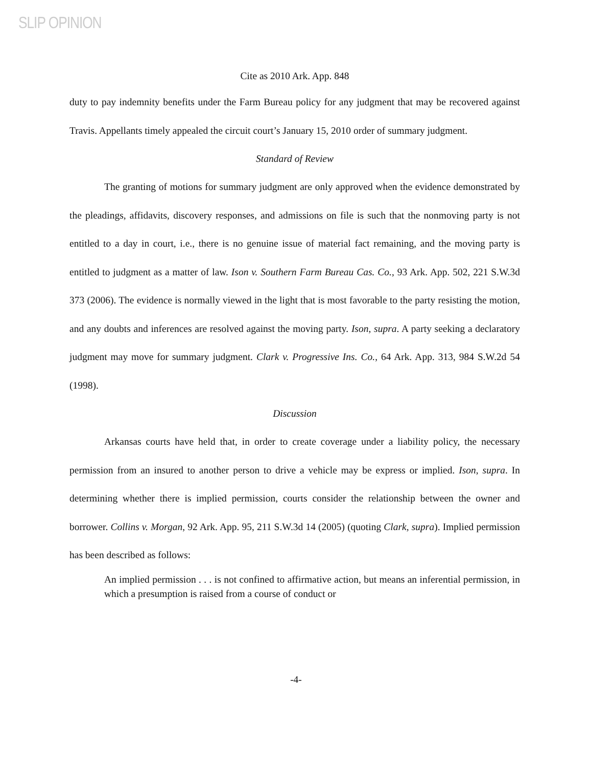SLIP OPINION
Cite as 2010 Ark. App. 848
duty to pay indemnity benefits under the Farm Bureau policy for any judgment that may be recovered against Travis. Appellants timely appealed the circuit court’s January 15, 2010 order of summary judgment.
Standard of Review
The granting of motions for summary judgment are only approved when the evidence demonstrated by the pleadings, affidavits, discovery responses, and admissions on file is such that the nonmoving party is not entitled to a day in court, i.e., there is no genuine issue of material fact remaining, and the moving party is entitled to judgment as a matter of law. Ison v. Southern Farm Bureau Cas. Co., 93 Ark. App. 502, 221 S.W.3d 373 (2006). The evidence is normally viewed in the light that is most favorable to the party resisting the motion, and any doubts and inferences are resolved against the moving party. Ison, supra. A party seeking a declaratory judgment may move for summary judgment. Clark v. Progressive Ins. Co., 64 Ark. App. 313, 984 S.W.2d 54 (1998).
Discussion
Arkansas courts have held that, in order to create coverage under a liability policy, the necessary permission from an insured to another person to drive a vehicle may be express or implied. Ison, supra. In determining whether there is implied permission, courts consider the relationship between the owner and borrower. Collins v. Morgan, 92 Ark. App. 95, 211 S.W.3d 14 (2005) (quoting Clark, supra). Implied permission has been described as follows:
An implied permission . . . is not confined to affirmative action, but means an inferential permission, in which a presumption is raised from a course of conduct or
-4-